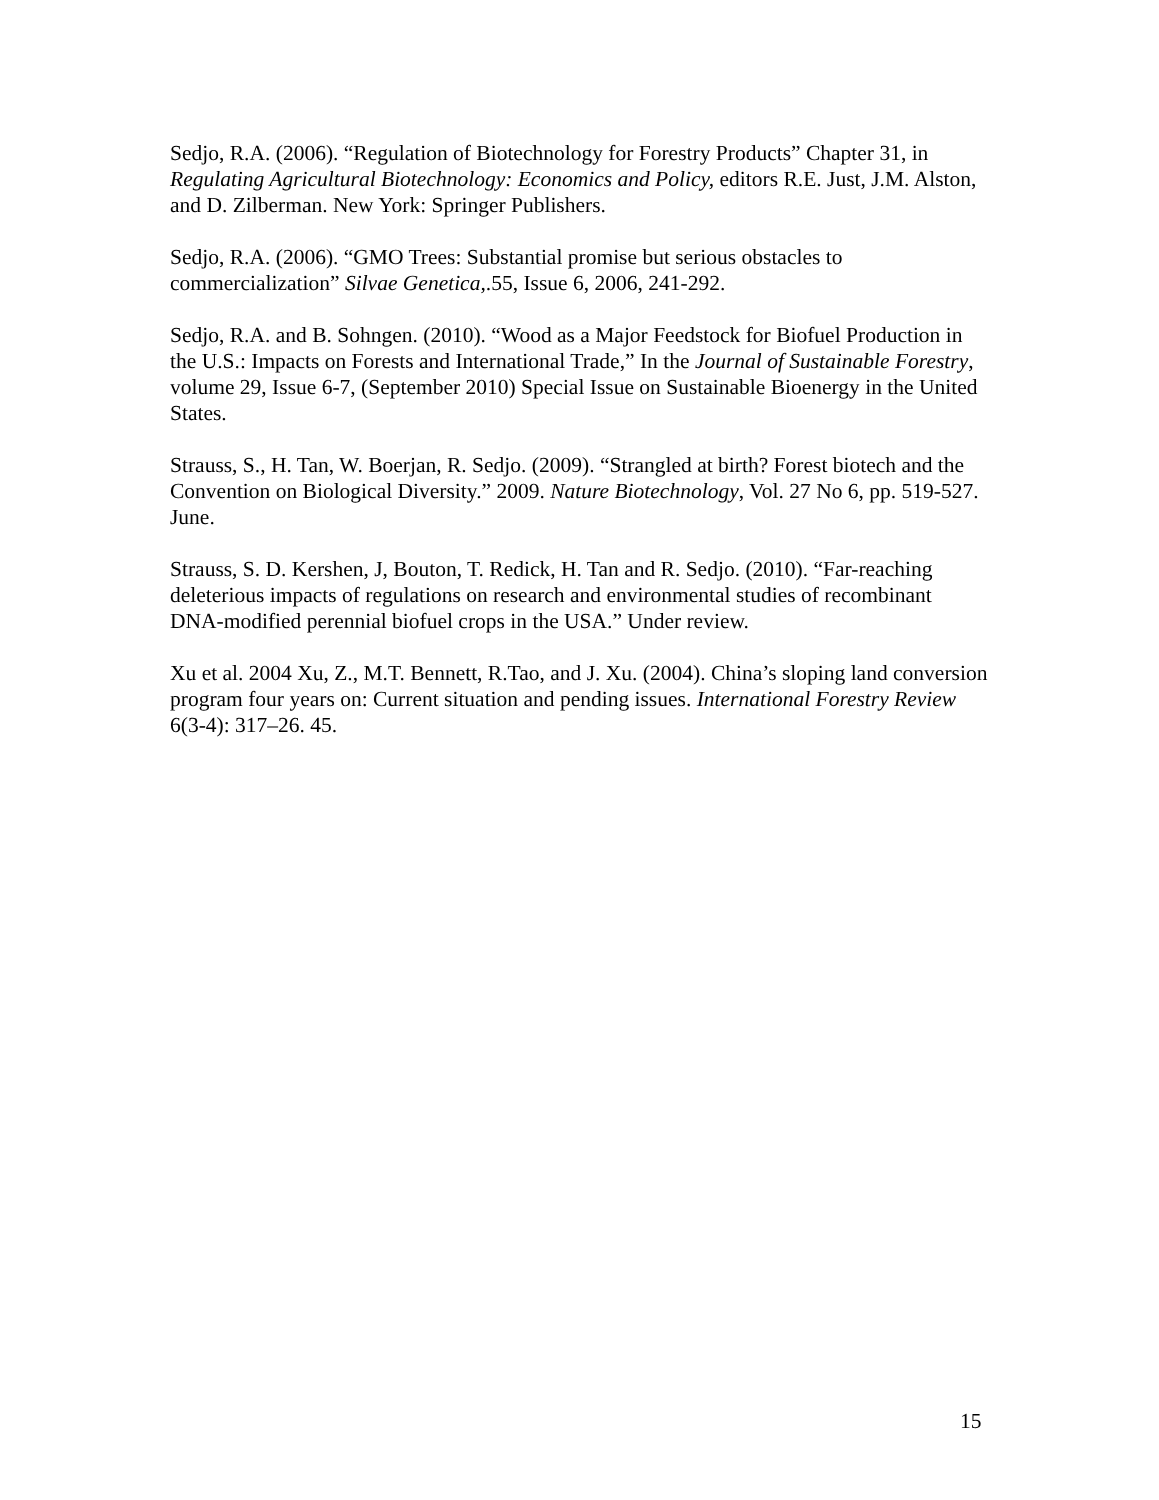Sedjo, R.A. (2006). “Regulation of Biotechnology for Forestry Products” Chapter 31, in Regulating Agricultural Biotechnology: Economics and Policy, editors R.E. Just, J.M. Alston, and D. Zilberman. New York: Springer Publishers.
Sedjo, R.A. (2006). “GMO Trees: Substantial promise but serious obstacles to commercialization” Silvae Genetica,.55, Issue 6, 2006, 241-292.
Sedjo, R.A. and B. Sohngen. (2010). “Wood as a Major Feedstock for Biofuel Production in the U.S.: Impacts on Forests and International Trade,” In the Journal of Sustainable Forestry, volume 29, Issue 6-7, (September 2010) Special Issue on Sustainable Bioenergy in the United States.
Strauss, S., H. Tan, W. Boerjan, R. Sedjo. (2009). “Strangled at birth? Forest biotech and the Convention on Biological Diversity.” 2009. Nature Biotechnology, Vol. 27 No 6, pp. 519-527. June.
Strauss, S. D. Kershen, J, Bouton, T. Redick, H. Tan and R. Sedjo. (2010). “Far-reaching deleterious impacts of regulations on research and environmental studies of recombinant DNA-modified perennial biofuel crops in the USA.” Under review.
Xu et al. 2004 Xu, Z., M.T. Bennett, R.Tao, and J. Xu. (2004). China’s sloping land conversion program four years on: Current situation and pending issues. International Forestry Review 6(3-4): 317–26. 45.
15